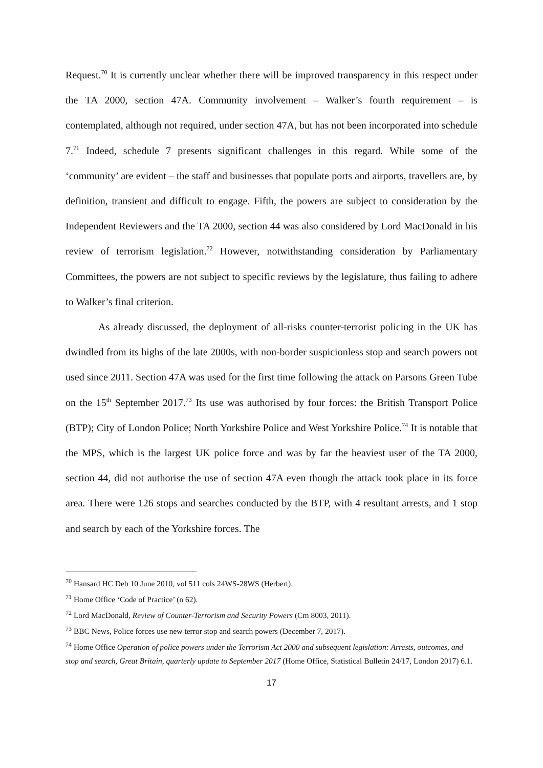Request.<sup>70</sup> It is currently unclear whether there will be improved transparency in this respect under the TA 2000, section 47A. Community involvement – Walker’s fourth requirement – is contemplated, although not required, under section 47A, but has not been incorporated into schedule 7.<sup>71</sup> Indeed, schedule 7 presents significant challenges in this regard. While some of the ‘community’ are evident – the staff and businesses that populate ports and airports, travellers are, by definition, transient and difficult to engage. Fifth, the powers are subject to consideration by the Independent Reviewers and the TA 2000, section 44 was also considered by Lord MacDonald in his review of terrorism legislation.<sup>72</sup> However, notwithstanding consideration by Parliamentary Committees, the powers are not subject to specific reviews by the legislature, thus failing to adhere to Walker’s final criterion.
As already discussed, the deployment of all-risks counter-terrorist policing in the UK has dwindled from its highs of the late 2000s, with non-border suspicionless stop and search powers not used since 2011. Section 47A was used for the first time following the attack on Parsons Green Tube on the 15<sup>th</sup> September 2017.<sup>73</sup> Its use was authorised by four forces: the British Transport Police (BTP); City of London Police; North Yorkshire Police and West Yorkshire Police.<sup>74</sup> It is notable that the MPS, which is the largest UK police force and was by far the heaviest user of the TA 2000, section 44, did not authorise the use of section 47A even though the attack took place in its force area. There were 126 stops and searches conducted by the BTP, with 4 resultant arrests, and 1 stop and search by each of the Yorkshire forces. The
<sup>70</sup> Hansard HC Deb 10 June 2010, vol 511 cols 24WS-28WS (Herbert).
<sup>71</sup> Home Office ‘Code of Practice’ (n 62).
<sup>72</sup> Lord MacDonald, Review of Counter-Terrorism and Security Powers (Cm 8003, 2011).
<sup>73</sup> BBC News, Police forces use new terror stop and search powers (December 7, 2017).
<sup>74</sup> Home Office Operation of police powers under the Terrorism Act 2000 and subsequent legislation: Arrests, outcomes, and stop and search, Great Britain, quarterly update to September 2017 (Home Office, Statistical Bulletin 24/17, London 2017) 6.1.
17